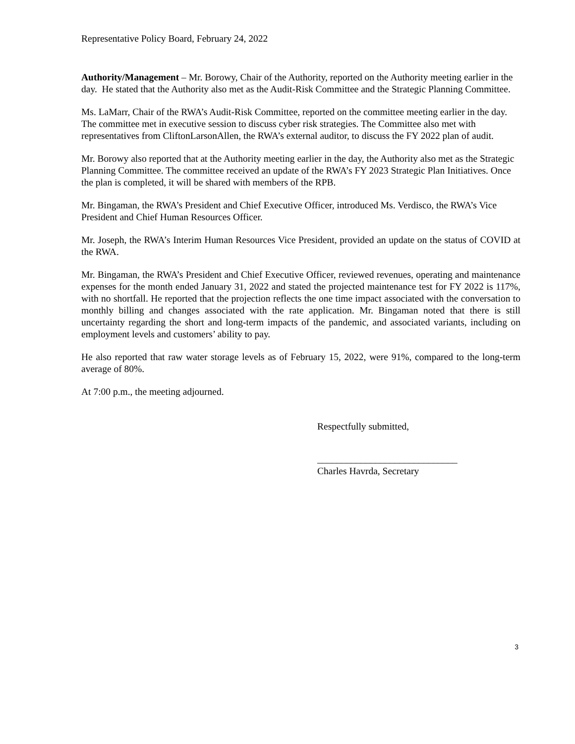Representative Policy Board, February 24, 2022
Authority/Management – Mr. Borowy, Chair of the Authority, reported on the Authority meeting earlier in the day. He stated that the Authority also met as the Audit-Risk Committee and the Strategic Planning Committee.
Ms. LaMarr, Chair of the RWA’s Audit-Risk Committee, reported on the committee meeting earlier in the day. The committee met in executive session to discuss cyber risk strategies. The Committee also met with representatives from CliftonLarsonAllen, the RWA’s external auditor, to discuss the FY 2022 plan of audit.
Mr. Borowy also reported that at the Authority meeting earlier in the day, the Authority also met as the Strategic Planning Committee. The committee received an update of the RWA’s FY 2023 Strategic Plan Initiatives. Once the plan is completed, it will be shared with members of the RPB.
Mr. Bingaman, the RWA’s President and Chief Executive Officer, introduced Ms. Verdisco, the RWA’s Vice President and Chief Human Resources Officer.
Mr. Joseph, the RWA’s Interim Human Resources Vice President, provided an update on the status of COVID at the RWA.
Mr. Bingaman, the RWA’s President and Chief Executive Officer, reviewed revenues, operating and maintenance expenses for the month ended January 31, 2022 and stated the projected maintenance test for FY 2022 is 117%, with no shortfall. He reported that the projection reflects the one time impact associated with the conversation to monthly billing and changes associated with the rate application. Mr. Bingaman noted that there is still uncertainty regarding the short and long-term impacts of the pandemic, and associated variants, including on employment levels and customers’ ability to pay.
He also reported that raw water storage levels as of February 15, 2022, were 91%, compared to the long-term average of 80%.
At 7:00 p.m., the meeting adjourned.
Respectfully submitted,
_____________________________
Charles Havrda, Secretary
3